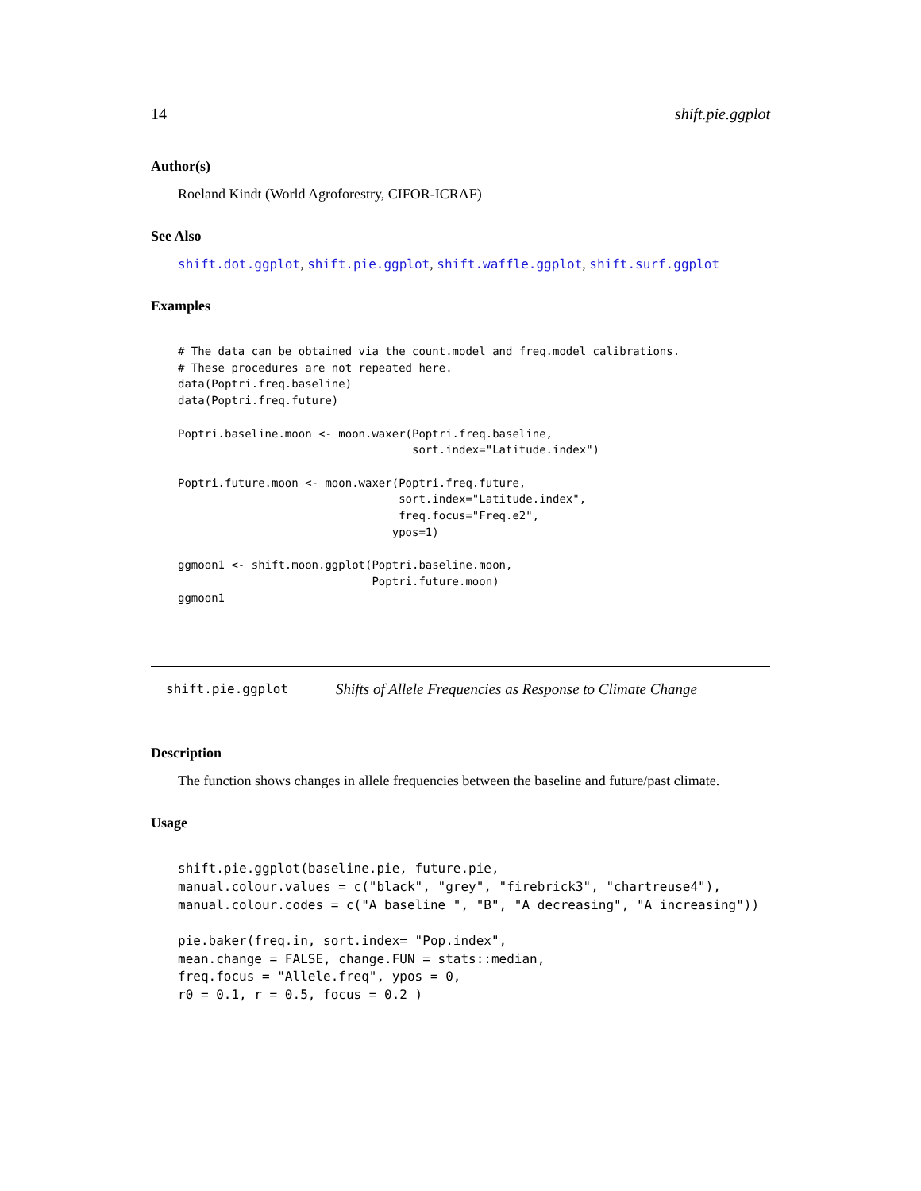14 shift.pie.ggplot
Author(s)
Roeland Kindt (World Agroforestry, CIFOR-ICRAF)
See Also
shift.dot.ggplot, shift.pie.ggplot, shift.waffle.ggplot, shift.surf.ggplot
Examples
# The data can be obtained via the count.model and freq.model calibrations.
# These procedures are not repeated here.
data(Poptri.freq.baseline)
data(Poptri.freq.future)

Poptri.baseline.moon <- moon.waxer(Poptri.freq.baseline,
                                   sort.index="Latitude.index")

Poptri.future.moon <- moon.waxer(Poptri.freq.future,
                                 sort.index="Latitude.index",
                                 freq.focus="Freq.e2",
                                ypos=1)

ggmoon1 <- shift.moon.ggplot(Poptri.baseline.moon,
                             Poptri.future.moon)
ggmoon1
shift.pie.ggplot Shifts of Allele Frequencies as Response to Climate Change
Description
The function shows changes in allele frequencies between the baseline and future/past climate.
Usage
shift.pie.ggplot(baseline.pie, future.pie,
manual.colour.values = c("black", "grey", "firebrick3", "chartreuse4"),
manual.colour.codes = c("A baseline ", "B", "A decreasing", "A increasing"))

pie.baker(freq.in, sort.index= "Pop.index",
mean.change = FALSE, change.FUN = stats::median,
freq.focus = "Allele.freq", ypos = 0,
r0 = 0.1, r = 0.5, focus = 0.2 )